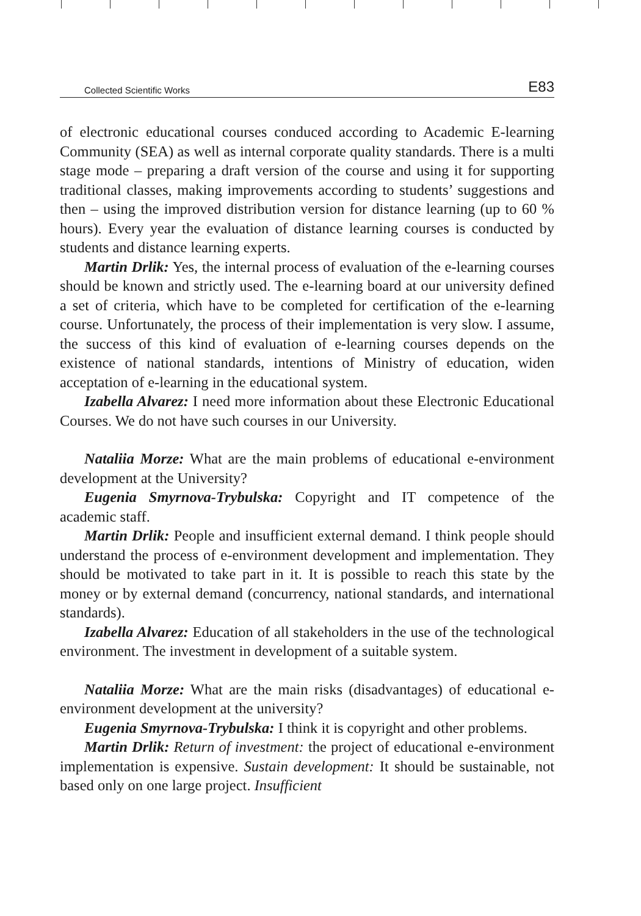Collected Scientific Works E83
of electronic educational courses conduced according to Academic E-learning Community (SEA) as well as internal corporate quality standards. There is a multi stage mode – preparing a draft version of the course and using it for supporting traditional classes, making improvements according to students’ suggestions and then – using the improved distribution version for distance learning (up to 60 % hours). Every year the evaluation of distance learning courses is conducted by students and distance learning experts.
Martin Drlik: Yes, the internal process of evaluation of the e-learning courses should be known and strictly used. The e-learning board at our university defined a set of criteria, which have to be completed for certification of the e-learning course. Unfortunately, the process of their implementation is very slow. I assume, the success of this kind of evaluation of e-learning courses depends on the existence of national standards, intentions of Ministry of education, widen acceptation of e-learning in the educational system.
Izabella Alvarez: I need more information about these Electronic Educational Courses. We do not have such courses in our University.
Nataliia Morze: What are the main problems of educational e-environment development at the University?
Eugenia Smyrnova-Trybulska: Copyright and IT competence of the academic staff.
Martin Drlik: People and insufficient external demand. I think people should understand the process of e-environment development and implementation. They should be motivated to take part in it. It is possible to reach this state by the money or by external demand (concurrency, national standards, and international standards).
Izabella Alvarez: Education of all stakeholders in the use of the technological environment. The investment in development of a suitable system.
Nataliia Morze: What are the main risks (disadvantages) of educational e-environment development at the university?
Eugenia Smyrnova-Trybulska: I think it is copyright and other problems.
Martin Drlik: Return of investment: the project of educational e-environment implementation is expensive. Sustain development: It should be sustainable, not based only on one large project. Insufficient